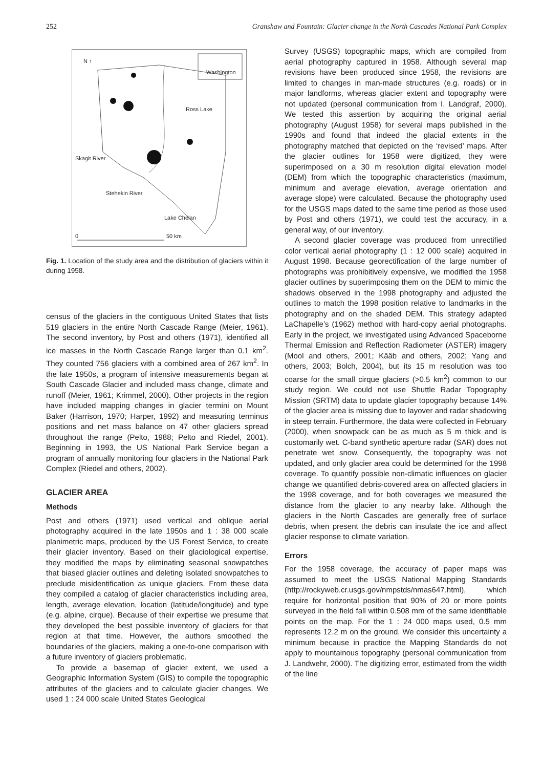252 Granshaw and Fountain: Glacier change in the North Cascades National Park Complex
N ↑
Washington
Ross Lake
Skagit River
Stehekin River
Lake Chelan
0 50 km
Fig. 1. Location of the study area and the distribution of glaciers within it during 1958.
census of the glaciers in the contiguous United States that lists 519 glaciers in the entire North Cascade Range (Meier, 1961). The second inventory, by Post and others (1971), identified all ice masses in the North Cascade Range larger than 0.1 km<sup>2</sup>. They counted 756 glaciers with a combined area of 267 km<sup>2</sup>. In the late 1950s, a program of intensive measurements began at South Cascade Glacier and included mass change, climate and runoff (Meier, 1961; Krimmel, 2000). Other projects in the region have included mapping changes in glacier termini on Mount Baker (Harrison, 1970; Harper, 1992) and measuring terminus positions and net mass balance on 47 other glaciers spread throughout the range (Pelto, 1988; Pelto and Riedel, 2001). Beginning in 1993, the US National Park Service began a program of annually monitoring four glaciers in the National Park Complex (Riedel and others, 2002).
GLACIER AREA
Methods
Post and others (1971) used vertical and oblique aerial photography acquired in the late 1950s and 1 : 38 000 scale planimetric maps, produced by the US Forest Service, to create their glacier inventory. Based on their glaciological expertise, they modified the maps by eliminating seasonal snowpatches that biased glacier outlines and deleting isolated snowpatches to preclude misidentification as unique glaciers. From these data they compiled a catalog of glacier characteristics including area, length, average elevation, location (latitude/longitude) and type (e.g. alpine, cirque). Because of their expertise we presume that they developed the best possible inventory of glaciers for that region at that time. However, the authors smoothed the boundaries of the glaciers, making a one-to-one comparison with a future inventory of glaciers problematic.
To provide a basemap of glacier extent, we used a Geographic Information System (GIS) to compile the topographic attributes of the glaciers and to calculate glacier changes. We used 1 : 24 000 scale United States Geological
Survey (USGS) topographic maps, which are compiled from aerial photography captured in 1958. Although several map revisions have been produced since 1958, the revisions are limited to changes in man-made structures (e.g. roads) or in major landforms, whereas glacier extent and topography were not updated (personal communication from I. Landgraf, 2000). We tested this assertion by acquiring the original aerial photography (August 1958) for several maps published in the 1990s and found that indeed the glacial extents in the photography matched that depicted on the ‘revised’ maps. After the glacier outlines for 1958 were digitized, they were superimposed on a 30 m resolution digital elevation model (DEM) from which the topographic characteristics (maximum, minimum and average elevation, average orientation and average slope) were calculated. Because the photography used for the USGS maps dated to the same time period as those used by Post and others (1971), we could test the accuracy, in a general way, of our inventory.
A second glacier coverage was produced from unrectified color vertical aerial photography (1 : 12 000 scale) acquired in August 1998. Because georectification of the large number of photographs was prohibitively expensive, we modified the 1958 glacier outlines by superimposing them on the DEM to mimic the shadows observed in the 1998 photography and adjusted the outlines to match the 1998 position relative to landmarks in the photography and on the shaded DEM. This strategy adapted LaChapelle’s (1962) method with hard-copy aerial photographs. Early in the project, we investigated using Advanced Spaceborne Thermal Emission and Reflection Radiometer (ASTER) imagery (Mool and others, 2001; Kääb and others, 2002; Yang and others, 2003; Bolch, 2004), but its 15 m resolution was too coarse for the small cirque glaciers (>0.5 km<sup>2</sup>) common to our study region. We could not use Shuttle Radar Topography Mission (SRTM) data to update glacier topography because 14% of the glacier area is missing due to layover and radar shadowing in steep terrain. Furthermore, the data were collected in February (2000), when snowpack can be as much as 5 m thick and is customarily wet. C-band synthetic aperture radar (SAR) does not penetrate wet snow. Consequently, the topography was not updated, and only glacier area could be determined for the 1998 coverage. To quantify possible non-climatic influences on glacier change we quantified debris-covered area on affected glaciers in the 1998 coverage, and for both coverages we measured the distance from the glacier to any nearby lake. Although the glaciers in the North Cascades are generally free of surface debris, when present the debris can insulate the ice and affect glacier response to climate variation.
Errors
For the 1958 coverage, the accuracy of paper maps was assumed to meet the USGS National Mapping Standards (http://rockyweb.cr.usgs.gov/nmpstds/nmas647.html), which require for horizontal position that 90% of 20 or more points surveyed in the field fall within 0.508 mm of the same identifiable points on the map. For the 1 : 24 000 maps used, 0.5 mm represents 12.2 m on the ground. We consider this uncertainty a minimum because in practice the Mapping Standards do not apply to mountainous topography (personal communication from J. Landwehr, 2000). The digitizing error, estimated from the width of the line